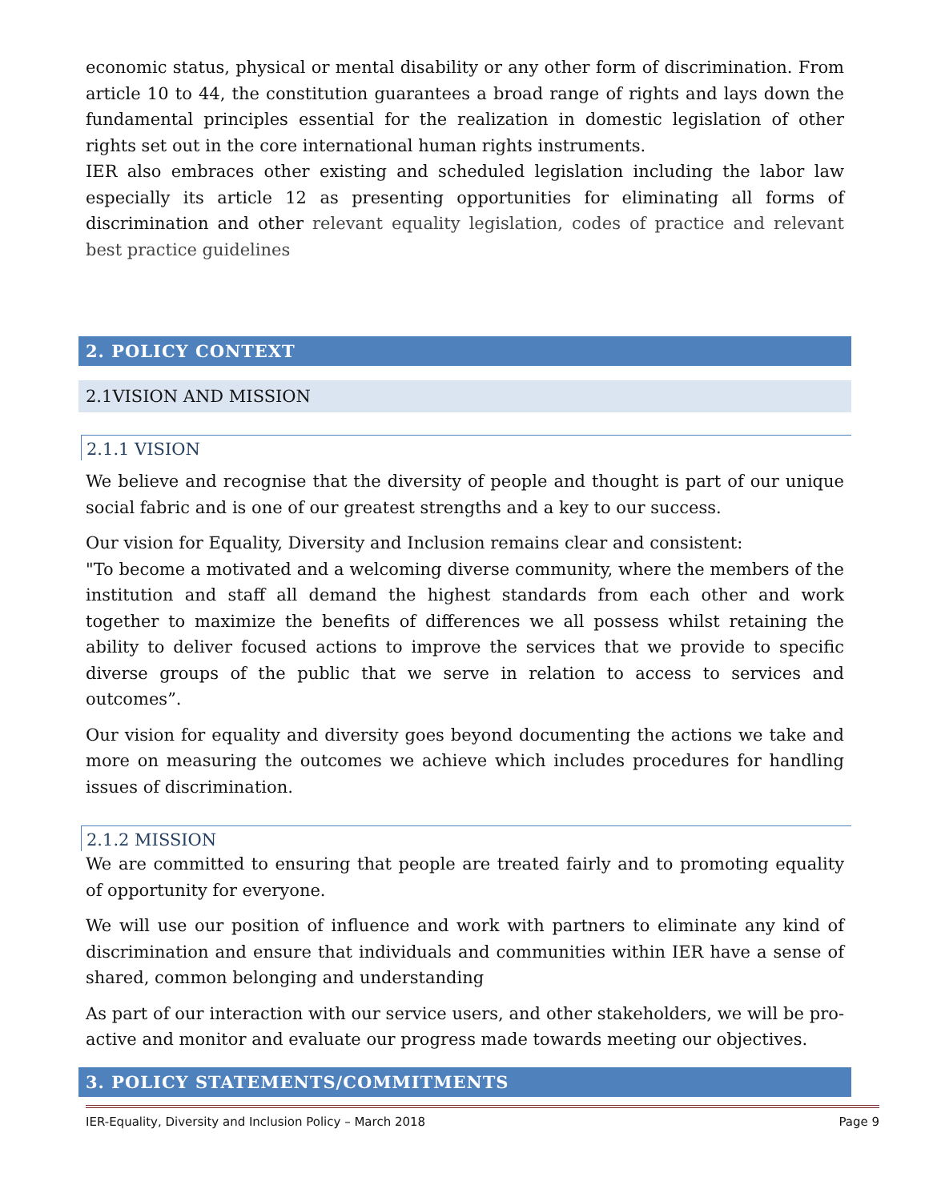economic status, physical or mental disability or any other form of discrimination. From article 10 to 44, the constitution guarantees a broad range of rights and lays down the fundamental principles essential for the realization in domestic legislation of other rights set out in the core international human rights instruments.
IER also embraces other existing and scheduled legislation including the labor law especially its article 12 as presenting opportunities for eliminating all forms of discrimination and other relevant equality legislation, codes of practice and relevant best practice guidelines
2. POLICY CONTEXT
2.1VISION AND MISSION
2.1.1 VISION
We believe and recognise that the diversity of people and thought is part of our unique social fabric and is one of our greatest strengths and a key to our success.
Our vision for Equality, Diversity and Inclusion remains clear and consistent:
"To become a motivated and a welcoming diverse community, where the members of the institution and staff all demand the highest standards from each other and work together to maximize the benefits of differences we all possess whilst retaining the ability to deliver focused actions to improve the services that we provide to specific diverse groups of the public that we serve in relation to access to services and outcomes”.
Our vision for equality and diversity goes beyond documenting the actions we take and more on measuring the outcomes we achieve which includes procedures for handling issues of discrimination.
2.1.2 MISSION
We are committed to ensuring that people are treated fairly and to promoting equality of opportunity for everyone.
We will use our position of influence and work with partners to eliminate any kind of discrimination and ensure that individuals and communities within IER have a sense of shared, common belonging and understanding
As part of our interaction with our service users, and other stakeholders, we will be pro-active and monitor and evaluate our progress made towards meeting our objectives.
3. POLICY STATEMENTS/COMMITMENTS
IER-Equality, Diversity and Inclusion Policy – March 2018 Page 9